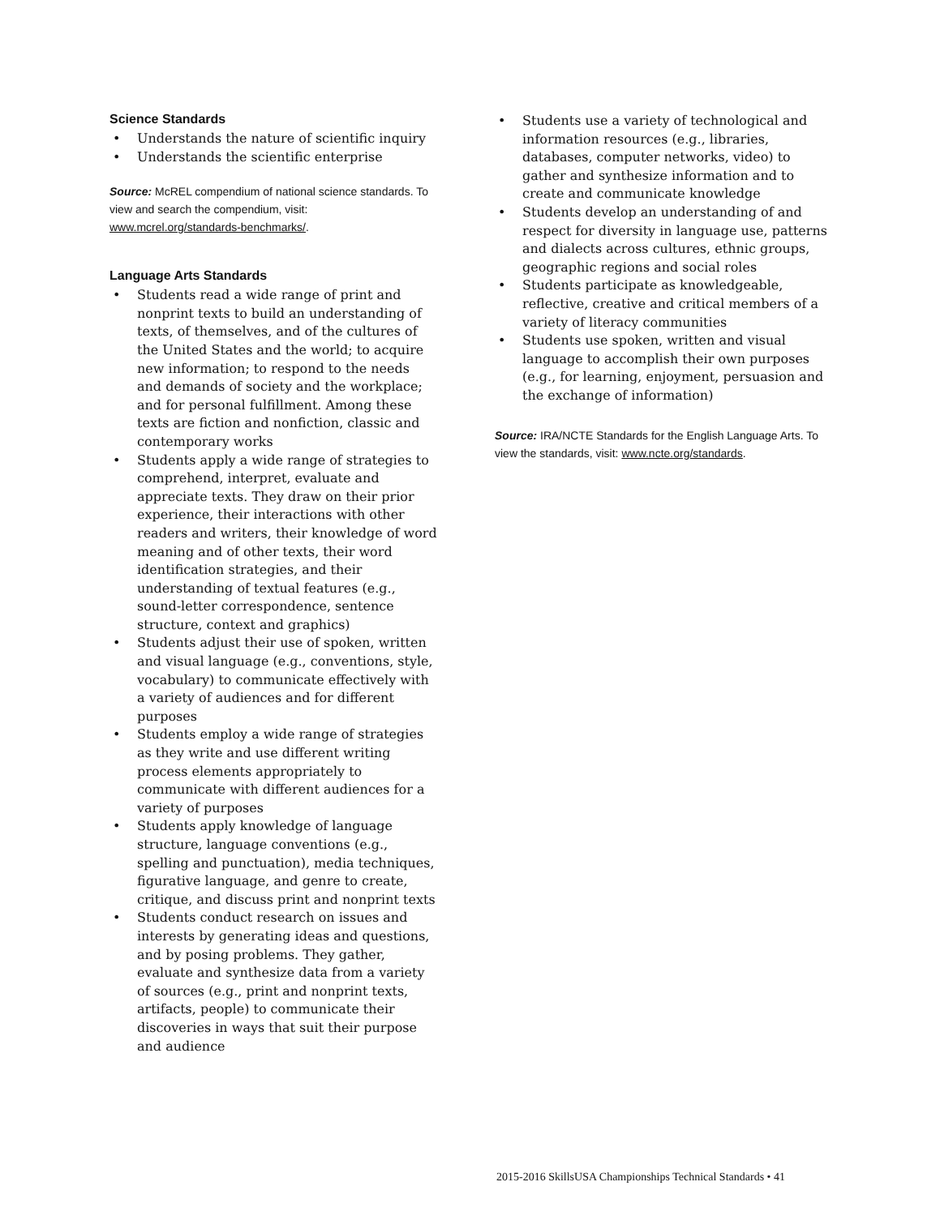Science Standards
• Understands the nature of scientific inquiry
• Understands the scientific enterprise
Source: McREL compendium of national science standards. To view and search the compendium, visit: www.mcrel.org/standards-benchmarks/.
Language Arts Standards
• Students read a wide range of print and nonprint texts to build an understanding of texts, of themselves, and of the cultures of the United States and the world; to acquire new information; to respond to the needs and demands of society and the workplace; and for personal fulfillment. Among these texts are fiction and nonfiction, classic and contemporary works
• Students apply a wide range of strategies to comprehend, interpret, evaluate and appreciate texts. They draw on their prior experience, their interactions with other readers and writers, their knowledge of word meaning and of other texts, their word identification strategies, and their understanding of textual features (e.g., sound-letter correspondence, sentence structure, context and graphics)
• Students adjust their use of spoken, written and visual language (e.g., conventions, style, vocabulary) to communicate effectively with a variety of audiences and for different purposes
• Students employ a wide range of strategies as they write and use different writing process elements appropriately to communicate with different audiences for a variety of purposes
• Students apply knowledge of language structure, language conventions (e.g., spelling and punctuation), media techniques, figurative language, and genre to create, critique, and discuss print and nonprint texts
• Students conduct research on issues and interests by generating ideas and questions, and by posing problems. They gather, evaluate and synthesize data from a variety of sources (e.g., print and nonprint texts, artifacts, people) to communicate their discoveries in ways that suit their purpose and audience
• Students use a variety of technological and information resources (e.g., libraries, databases, computer networks, video) to gather and synthesize information and to create and communicate knowledge
• Students develop an understanding of and respect for diversity in language use, patterns and dialects across cultures, ethnic groups, geographic regions and social roles
• Students participate as knowledgeable, reflective, creative and critical members of a variety of literacy communities
• Students use spoken, written and visual language to accomplish their own purposes (e.g., for learning, enjoyment, persuasion and the exchange of information)
Source: IRA/NCTE Standards for the English Language Arts. To view the standards, visit: www.ncte.org/standards.
2015-2016 SkillsUSA Championships Technical Standards • 41